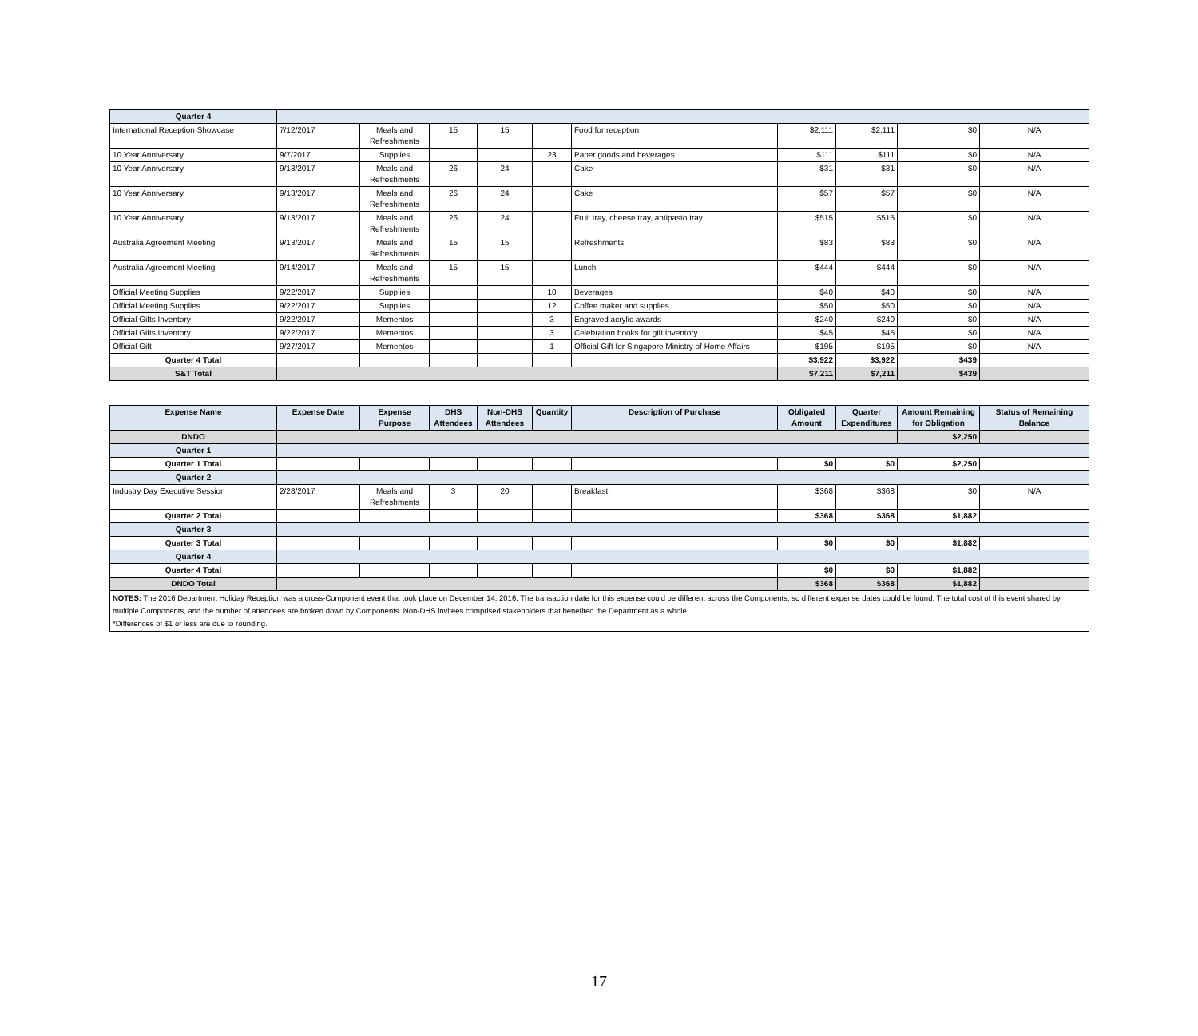| Quarter 4 | | | | | | | | | | |
| International Reception Showcase | 7/12/2017 | Meals and Refreshments | 15 | 15 | | Food for reception | $2,111 | $2,111 | $0 | N/A |
| 10 Year Anniversary | 9/7/2017 | Supplies | | | 23 | Paper goods and beverages | $111 | $111 | $0 | N/A |
| 10 Year Anniversary | 9/13/2017 | Meals and Refreshments | 26 | 24 | | Cake | $31 | $31 | $0 | N/A |
| 10 Year Anniversary | 9/13/2017 | Meals and Refreshments | 26 | 24 | | Cake | $57 | $57 | $0 | N/A |
| 10 Year Anniversary | 9/13/2017 | Meals and Refreshments | 26 | 24 | | Fruit tray, cheese tray, antipasto tray | $515 | $515 | $0 | N/A |
| Australia Agreement Meeting | 9/13/2017 | Meals and Refreshments | 15 | 15 | | Refreshments | $83 | $83 | $0 | N/A |
| Australia Agreement Meeting | 9/14/2017 | Meals and Refreshments | 15 | 15 | | Lunch | $444 | $444 | $0 | N/A |
| Official Meeting Supplies | 9/22/2017 | Supplies | | | 10 | Beverages | $40 | $40 | $0 | N/A |
| Official Meeting Supplies | 9/22/2017 | Supplies | | | 12 | Coffee maker and supplies | $50 | $50 | $0 | N/A |
| Official Gifts Inventory | 9/22/2017 | Mementos | | | 3 | Engraved acrylic awards | $240 | $240 | $0 | N/A |
| Official Gifts Inventory | 9/22/2017 | Mementos | | | 3 | Celebration books for gift inventory | $45 | $45 | $0 | N/A |
| Official Gift | 9/27/2017 | Mementos | | | 1 | Official Gift for Singapore Ministry of Home Affairs | $195 | $195 | $0 | N/A |
| Quarter 4 Total | | | | | | | $3,922 | $3,922 | $439 | |
| S&T Total | | | | | | | $7,211 | $7,211 | $439 | |
| Expense Name | Expense Date | Expense Purpose | DHS Attendees | Non-DHS Attendees | Quantity | Description of Purchase | Obligated Amount | Quarter Expenditures | Amount Remaining for Obligation | Status of Remaining Balance |
| --- | --- | --- | --- | --- | --- | --- | --- | --- | --- | --- |
| DNDO | | | | | | | | | $2,250 | |
| Quarter 1 | | | | | | | | | | |
| Quarter 1 Total | | | | | | | $0 | $0 | $2,250 | |
| Quarter 2 | | | | | | | | | | |
| Industry Day Executive Session | 2/28/2017 | Meals and Refreshments | 3 | 20 | | Breakfast | $368 | $368 | $0 | N/A |
| Quarter 2 Total | | | | | | | $368 | $368 | $1,882 | |
| Quarter 3 | | | | | | | | | | |
| Quarter 3 Total | | | | | | | $0 | $0 | $1,882 | |
| Quarter 4 | | | | | | | | | | |
| Quarter 4 Total | | | | | | | $0 | $0 | $1,882 | |
| DNDO Total | | | | | | | $368 | $368 | $1,882 | |
| NOTES: The 2016 Department Holiday Reception was a cross-Component event that took place on December 14, 2016. The transaction date for this expense could be different across the Components, so different expense dates could be found. The total cost of this event shared by multiple Components, and the number of attendees are broken down by Components. Non-DHS invitees comprised stakeholders that benefited the Department as a whole. *Differences of $1 or less are due to rounding. | | | | | | | | | | |
17